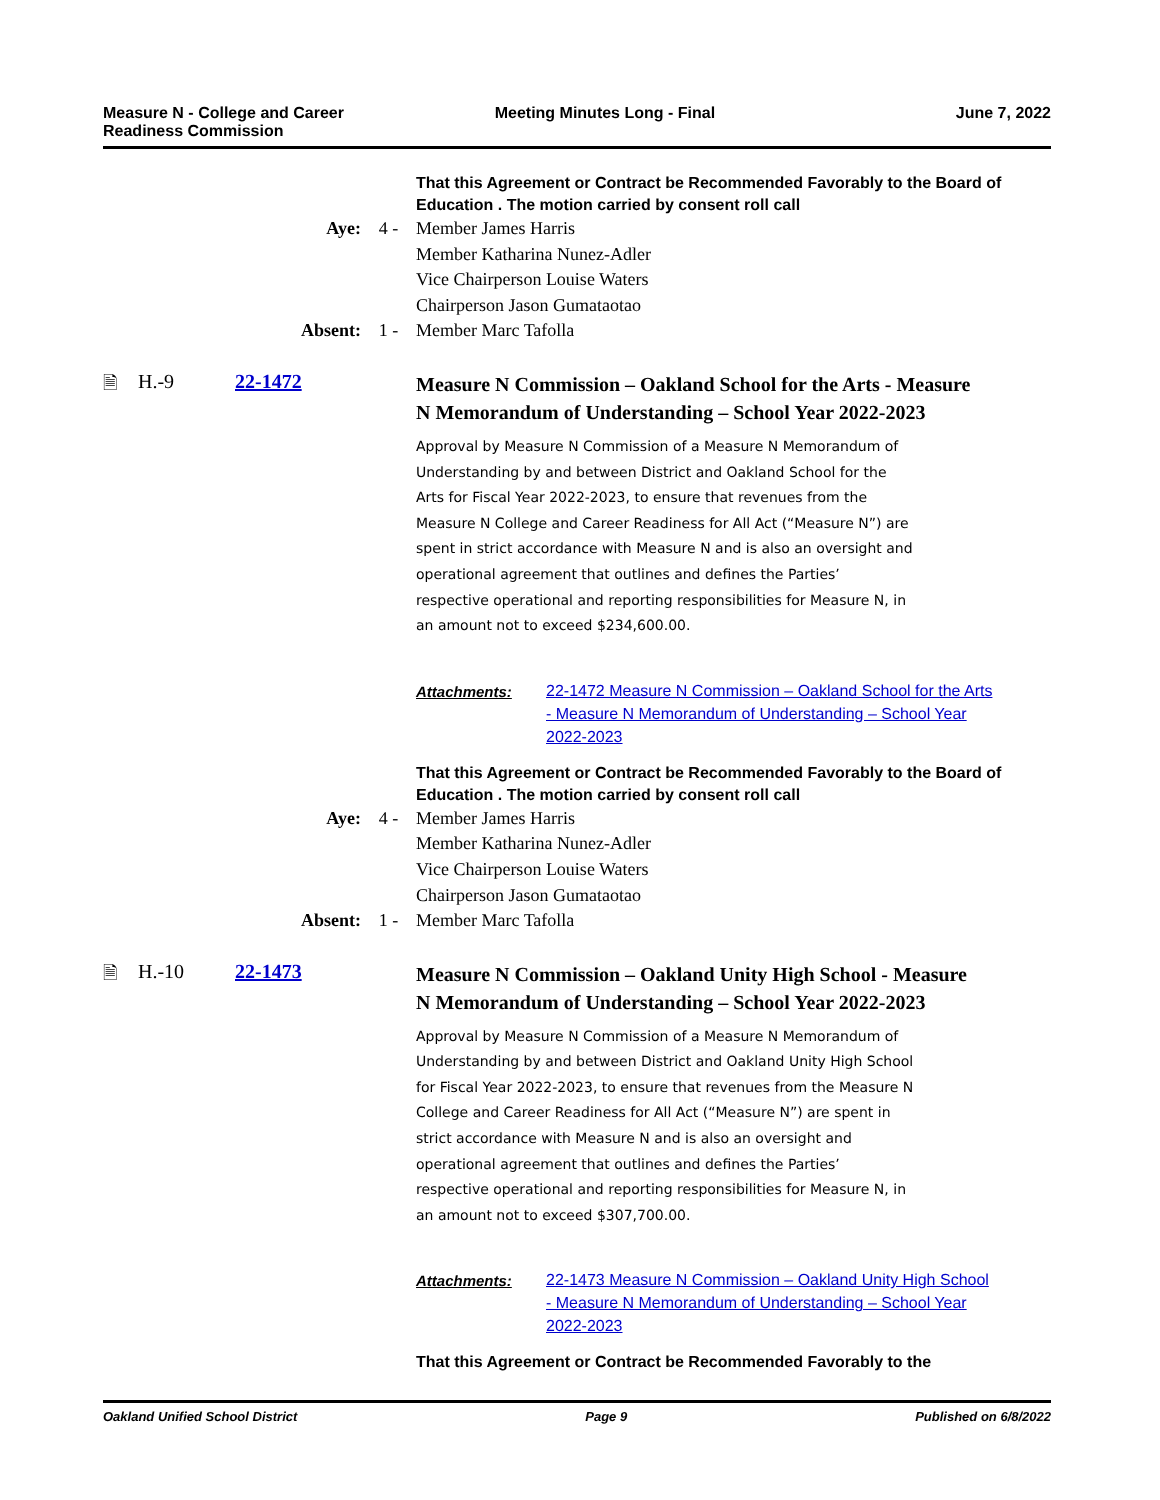Measure N - College and Career
Readiness Commission
Meeting Minutes Long - Final June 7, 2022
That this Agreement or Contract be Recommended Favorably to the Board of Education . The motion carried by consent roll call
Aye: 4 - Member James Harris
Member Katharina Nunez-Adler
Vice Chairperson Louise Waters
Chairperson Jason Gumataotao
Absent: 1 - Member Marc Tafolla
🗎 H.-9 22-1472
Measure N Commission – Oakland School for the Arts - Measure N Memorandum of Understanding – School Year 2022-2023
Approval by Measure N Commission of a Measure N Memorandum of Understanding by and between District and Oakland School for the Arts for Fiscal Year 2022-2023, to ensure that revenues from the Measure N College and Career Readiness for All Act (“Measure N”) are spent in strict accordance with Measure N and is also an oversight and operational agreement that outlines and defines the Parties’ respective operational and reporting responsibilities for Measure N, in an amount not to exceed $234,600.00.
Attachments:
22-1472 Measure N Commission – Oakland School for the Arts - Measure N Memorandum of Understanding – School Year 2022-2023
That this Agreement or Contract be Recommended Favorably to the Board of Education . The motion carried by consent roll call
Aye: 4 - Member James Harris
Member Katharina Nunez-Adler
Vice Chairperson Louise Waters
Chairperson Jason Gumataotao
Absent: 1 - Member Marc Tafolla
🗎 H.-10 22-1473
Measure N Commission – Oakland Unity High School - Measure N Memorandum of Understanding – School Year 2022-2023
Approval by Measure N Commission of a Measure N Memorandum of Understanding by and between District and Oakland Unity High School for Fiscal Year 2022-2023, to ensure that revenues from the Measure N College and Career Readiness for All Act (“Measure N”) are spent in strict accordance with Measure N and is also an oversight and operational agreement that outlines and defines the Parties’ respective operational and reporting responsibilities for Measure N, in an amount not to exceed $307,700.00.
Attachments:
22-1473 Measure N Commission – Oakland Unity High School - Measure N Memorandum of Understanding – School Year 2022-2023
That this Agreement or Contract be Recommended Favorably to the
Oakland Unified School District
Page 9 Published on 6/8/2022